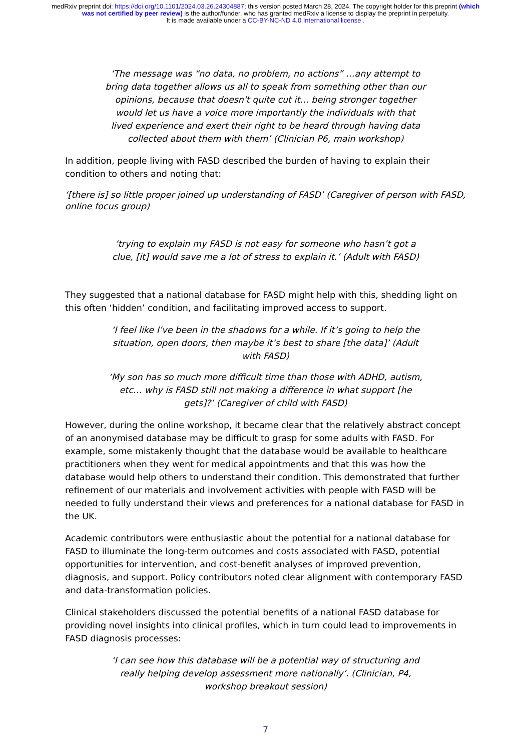medRxiv preprint doi: https://doi.org/10.1101/2024.03.26.24304887; this version posted March 28, 2024. The copyright holder for this preprint (which was not certified by peer review) is the author/funder, who has granted medRxiv a license to display the preprint in perpetuity.
It is made available under a CC-BY-NC-ND 4.0 International license .
‘The message was “no data, no problem, no actions” …any attempt to bring data together allows us all to speak from something other than our opinions, because that doesn't quite cut it… being stronger together would let us have a voice more importantly the individuals with that lived experience and exert their right to be heard through having data collected about them with them’ (Clinician P6, main workshop)
In addition, people living with FASD described the burden of having to explain their condition to others and noting that:
‘[there is] so little proper joined up understanding of FASD’ (Caregiver of person with FASD, online focus group)
‘trying to explain my FASD is not easy for someone who hasn’t got a clue, [it] would save me a lot of stress to explain it.’ (Adult with FASD)
They suggested that a national database for FASD might help with this, shedding light on this often ‘hidden’ condition, and facilitating improved access to support.
‘I feel like I’ve been in the shadows for a while. If it’s going to help the situation, open doors, then maybe it’s best to share [the data]’ (Adult with FASD)
‘My son has so much more difficult time than those with ADHD, autism, etc… why is FASD still not making a difference in what support [he gets]?’ (Caregiver of child with FASD)
However, during the online workshop, it became clear that the relatively abstract concept of an anonymised database may be difficult to grasp for some adults with FASD. For example, some mistakenly thought that the database would be available to healthcare practitioners when they went for medical appointments and that this was how the database would help others to understand their condition. This demonstrated that further refinement of our materials and involvement activities with people with FASD will be needed to fully understand their views and preferences for a national database for FASD in the UK.
Academic contributors were enthusiastic about the potential for a national database for FASD to illuminate the long-term outcomes and costs associated with FASD, potential opportunities for intervention, and cost-benefit analyses of improved prevention, diagnosis, and support. Policy contributors noted clear alignment with contemporary FASD and data-transformation policies.
Clinical stakeholders discussed the potential benefits of a national FASD database for providing novel insights into clinical profiles, which in turn could lead to improvements in FASD diagnosis processes:
‘I can see how this database will be a potential way of structuring and really helping develop assessment more nationally’. (Clinician, P4, workshop breakout session)
7